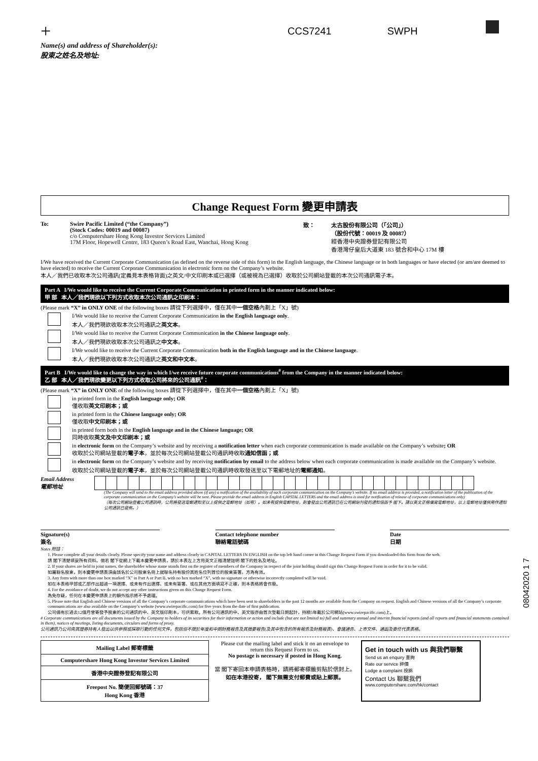+
Name(s) and address of Shareholder(s):
股東之姓名及地址:
CCS7241 SWPH
Change Request Form 變更申請表
To: Swire Pacific Limited (“the Company”)
(Stock Codes: 00019 and 00087)
c/o Computershare Hong Kong Investor Services Limited
17M Floor, Hopewell Centre, 183 Queen’s Road East, Wanchai, Hong Kong
致： 太古股份有限公司（「公司」）
（股份代號：00019 及 00087）
經香港中央證券登記有限公司
香港灣仔皇后大道東 183 號合和中心 17M 樓
I/We have received the Current Corporate Communication (as defined on the reverse side of this form) in the English language, the Chinese language or in both languages or have elected (or am/are deemed to have elected) to receive the Current Corporate Communication in electronic form on the Company’s website.
本人／我們已收取本次公司通訊(定義見本表格背面)之英文/中文印刷本或已選擇（或被視為已選擇）收取於公司網站登載的本次公司通訊電子本。
Part A I/We would like to receive the Current Corporate Communication in printed form in the manner indicated below:
甲 部 本人／我們現欲以下列方式收取本次公司通訊之印刷本：
(Please mark “X” in ONLY ONE of the following boxes 請從下列選擇中，僅在其中一個空格內劃上「X」號)
I/We would like to receive the Current Corporate Communication in the English language only.
本人／我們現欲收取本次公司通訊之英文本。
I/We would like to receive the Current Corporate Communication in the Chinese language only.
本人／我們現欲收取本次公司通訊之中文本。
I/We would like to receive the Current Corporate Communication both in the English language and in the Chinese language.
本人／我們現欲收取本次公司通訊之英文和中文本。
Part B I/We would like to change the way in which I/we receive future corporate communications<sup>#</sup> from the Company in the manner indicated below:
乙 部 本人／我們現欲變更以下列方式收取公司將來的公司通訊<sup>#</sup>：
(Please mark “X” in ONLY ONE of the following boxes 請從下列選擇中，僅在其中一個空格內劃上「X」號)
in printed form in the English language only; OR
僅收取英文印刷本；或
in printed form in the Chinese language only; OR
僅收取中文印刷本；或
in printed form both in the English language and in the Chinese language; OR
同時收取英文及中文印刷本；或
in electronic form on the Company’s website and by receiving a notification letter when each corporate communication is made available on the Company’s website; OR
收取於公司網站登載的電子本，並於每次公司網站登載公司通訊時收取通知信函；或
in electronic form on the Company’s website and by receiving notification by email to the address below when each corporate communication is made available on the Company’s website.
收取於公司網站登載的電子本，並於每次公司網站登載公司通訊時收取發送至以下電郵地址的電郵通知。
Email Address
電郵地址
(The Company will send to the email address provided above (if any) a notification of the availability of each corporate communication on the Company’s website. If no email address is provided, a notification letter of the publication of the corporate communication on the Company’s website will be sent. Please provide the email address in English CAPITAL LETTERS and the email address is used for notification of release of corporate communications only)
（每次公司網站登載公司通訊時，公司將發送電郵通知至以上提供之電郵地址（如有）。如未有提供電郵地址，則會發出公司通訊已在公司網站刊發的通知信函予 閣下。請以英文正楷填寫電郵地址，以上電郵地址僅供用作通知公司通訊已發佈。）
Signature(s)
簽名
Contact telephone number
聯絡電話號碼
Date
日期
Notes 附註：
1. Please complete all your details clearly. Please specify your name and address clearly in CAPITAL LETTERS IN ENGLISH on the top left hand corner in this Change Request Form if you downloaded this form from the web.
請 閣下清楚填妥所有資料。倘若 閣下從網上下載本變更申請表，請於本表左上方用英文正楷清楚註明 閣下的姓名及地址。
2. If your shares are held in joint names, the shareholder whose name stands first on the register of members of the Company in respect of the joint holding should sign this Change Request Form in order for it to be valid.
如屬聯名股東，則本變更申請表須由該名於公司股東名冊上就聯名持有股份其姓名位列首位的股東簽署，方為有效。
3. Any form with more than one box marked “X” in Part A or Part B, with no box marked “X”, with no signature or otherwise incorrectly completed will be void.
如在本表格甲部或乙部作出超過一項選擇、或未有作出選擇、或未有簽署、或在其他方面填寫不正確，則本表格將會作廢。
4. For the avoidance of doubt, we do not accept any other instructions given on this Change Request Form.
為免存疑，任何在本變更申請表上的額外指示將不予處理。
5. Please note that English and Chinese versions of all the Company’s corporate communications which have been sent to shareholders in the past 12 months are available from the Company on request. English and Chinese versions of all the Company’s corporate communications are also available on the Company’s website (www.swirepacific.com) for five years from the date of first publication.
公司備有於過去12個月曾寄發予股東的公司通訊的中、英文版印刷本，可供索取。所有公司通訊的中、英文版亦由首次登載日期起計，持續5年載於公司網站(www.swirepacific.com)上。
# Corporate communications are all documents issued by the Company to holders of its securities for their information or action and include (but are not limited to) full and summary annual and interim financial reports (and all reports and financial statements contained in them), notices of meetings, listing documents, circulars and forms of proxy.
公司通訊乃公司向其證券持有人發出以供參照或採取行動的任何文件，包括但不限於年度和中期財務報告及其摘要報告(及其中包含的所有報告及財務報表)、會議通告、上市文件、通函及委任代表表格。
Mailing Label 郵寄標籤
Computershare Hong Kong Investor Services Limited
香港中央證券登記有限公司
Freepost No. 簡便回郵號碼：37
Hong Kong 香港
Please cut the mailing label and stick it on an envelope to return this Request Form to us.
No postage is necessary if posted in Hong Kong.
當 閣下寄回本申請表格時，請將郵寄標籤剪貼於信封上。
如在本港投寄， 閣下無需支付郵費或貼上郵票。
Get in touch with us 與我們聯繫
Send us an enquiry 查詢
Rate our service 評價
Lodge a complaint 投訴
Contact Us 聯繫我們
www.computershare.com/hk/contact
08042020 1 7